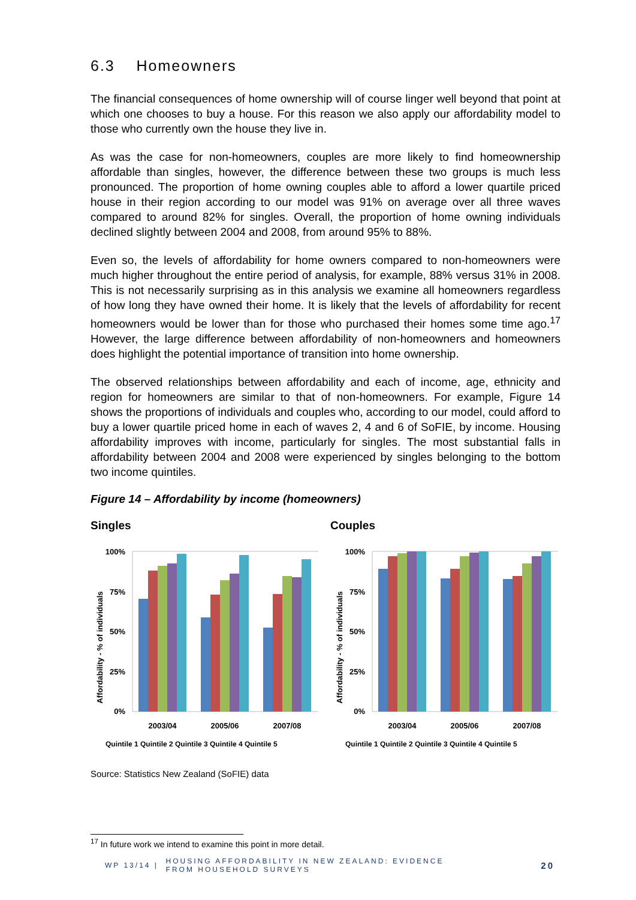6.3 Homeowners
The financial consequences of home ownership will of course linger well beyond that point at which one chooses to buy a house. For this reason we also apply our affordability model to those who currently own the house they live in.
As was the case for non-homeowners, couples are more likely to find homeownership affordable than singles, however, the difference between these two groups is much less pronounced. The proportion of home owning couples able to afford a lower quartile priced house in their region according to our model was 91% on average over all three waves compared to around 82% for singles. Overall, the proportion of home owning individuals declined slightly between 2004 and 2008, from around 95% to 88%.
Even so, the levels of affordability for home owners compared to non-homeowners were much higher throughout the entire period of analysis, for example, 88% versus 31% in 2008. This is not necessarily surprising as in this analysis we examine all homeowners regardless of how long they have owned their home. It is likely that the levels of affordability for recent homeowners would be lower than for those who purchased their homes some time ago.<sup>17</sup> However, the large difference between affordability of non-homeowners and homeowners does highlight the potential importance of transition into home ownership.
The observed relationships between affordability and each of income, age, ethnicity and region for homeowners are similar to that of non-homeowners. For example, Figure 14 shows the proportions of individuals and couples who, according to our model, could afford to buy a lower quartile priced home in each of waves 2, 4 and 6 of SoFIE, by income. Housing affordability improves with income, particularly for singles. The most substantial falls in affordability between 2004 and 2008 were experienced by singles belonging to the bottom two income quintiles.
Figure 14 – Affordability by income (homeowners)
Singles
Affordability - % of individuals
100%
75%
50%
25%
0%
2003/04
2005/06
2007/08
Quintile 1 Quintile 2 Quintile 3 Quintile 4 Quintile 5
Couples
Affordability - % of individuals
100%
75%
50%
25%
0%
2003/04
2005/06
2007/08
Quintile 1 Quintile 2 Quintile 3 Quintile 4 Quintile 5
Source: Statistics New Zealand (SoFIE) data
<sup>17</sup> In future work we intend to examine this point in more detail.
WP 13/14 | HOUSING AFFORDABILITY IN NEW ZEALAND: EVIDENCE
FROM HOUSEHOLD SURVEYS 20